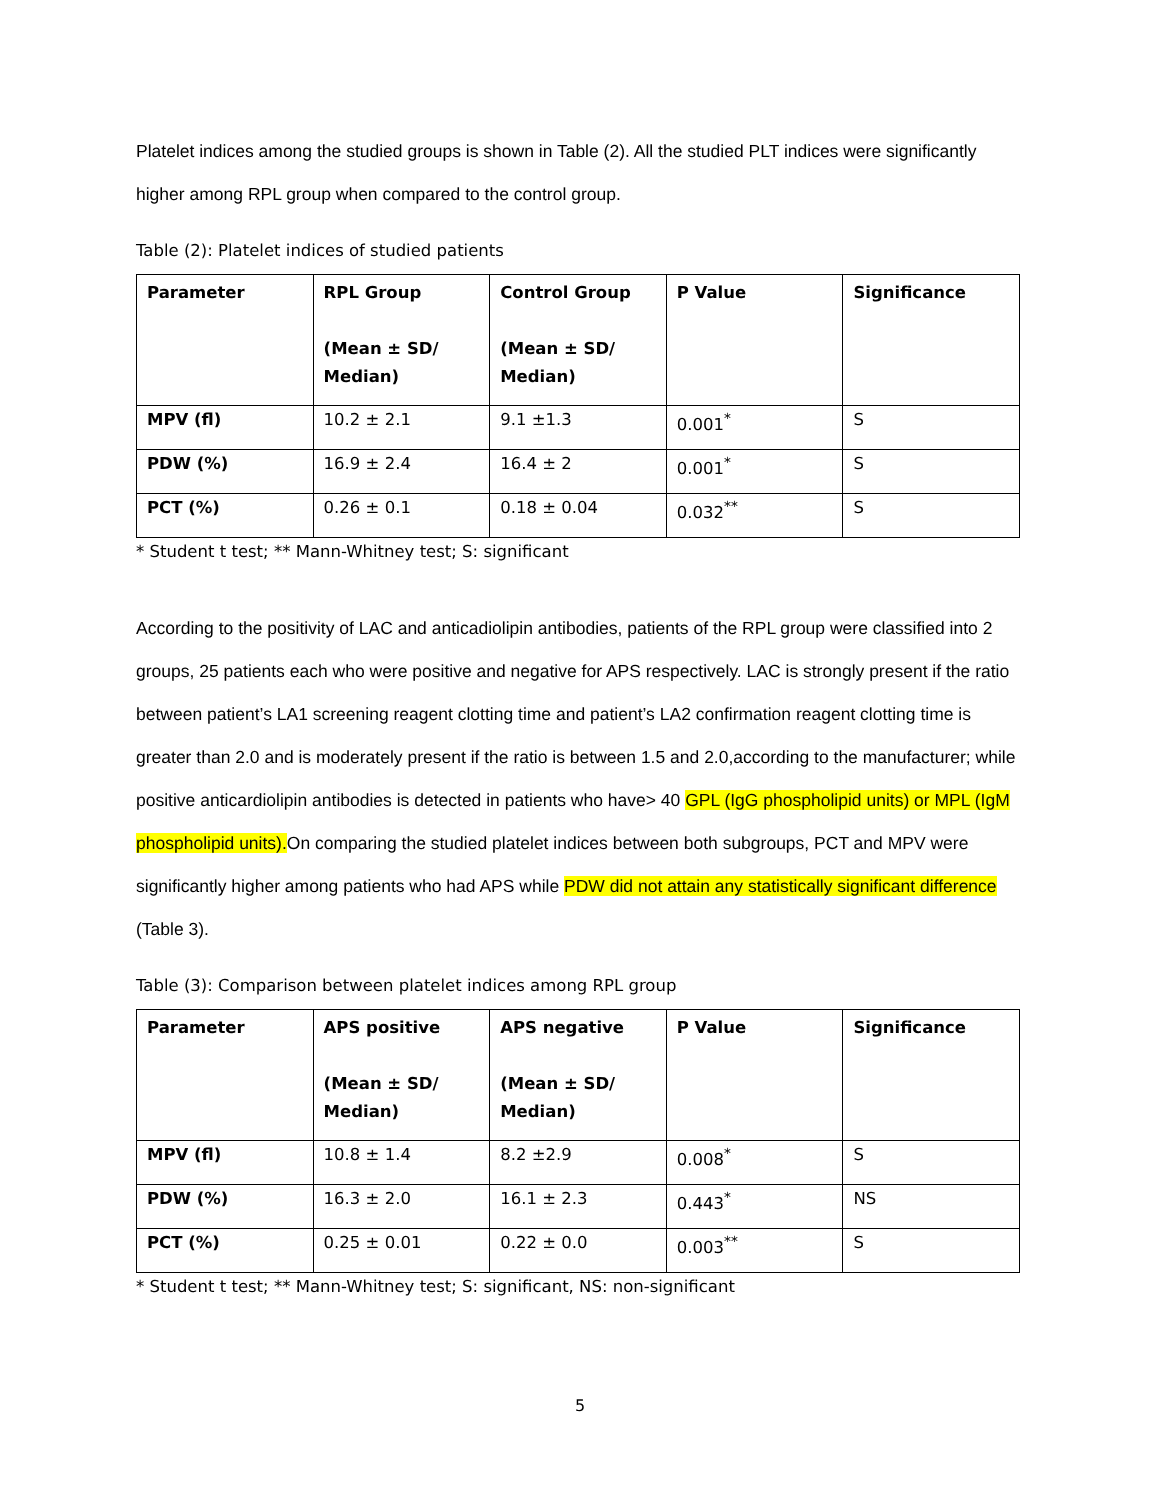Platelet indices among the studied groups is shown in Table (2). All the studied PLT indices were significantly higher among RPL group when compared to the control group.
Table (2): Platelet indices of studied patients
| Parameter | RPL Group (Mean ± SD/ Median) | Control Group (Mean ± SD/ Median) | P Value | Significance |
| --- | --- | --- | --- | --- |
| MPV (fl) | 10.2 ± 2.1 | 9.1 ±1.3 | 0.001<sup>*</sup> | S |
| PDW (%) | 16.9 ± 2.4 | 16.4 ± 2 | 0.001<sup>*</sup> | S |
| PCT (%) | 0.26 ± 0.1 | 0.18 ± 0.04 | 0.032<sup>**</sup> | S |
* Student t test; ** Mann-Whitney test; S: significant
According to the positivity of LAC and anticadiolipin antibodies, patients of the RPL group were classified into 2 groups, 25 patients each who were positive and negative for APS respectively. LAC is strongly present if the ratio between patient’s LA1 screening reagent clotting time and patient’s LA2 confirmation reagent clotting time is greater than 2.0 and is moderately present if the ratio is between 1.5 and 2.0,according to the manufacturer; while positive anticardiolipin antibodies is detected in patients who have> 40 GPL (IgG phospholipid units) or MPL (IgM phospholipid units).On comparing the studied platelet indices between both subgroups, PCT and MPV were significantly higher among patients who had APS while PDW did not attain any statistically significant difference (Table 3).
Table (3): Comparison between platelet indices among RPL group
| Parameter | APS positive (Mean ± SD/ Median) | APS negative (Mean ± SD/ Median) | P Value | Significance |
| --- | --- | --- | --- | --- |
| MPV (fl) | 10.8 ± 1.4 | 8.2 ±2.9 | 0.008<sup>*</sup> | S |
| PDW (%) | 16.3 ± 2.0 | 16.1 ± 2.3 | 0.443<sup>*</sup> | NS |
| PCT (%) | 0.25 ± 0.01 | 0.22 ± 0.0 | 0.003<sup>**</sup> | S |
* Student t test; ** Mann-Whitney test; S: significant, NS: non-significant
5